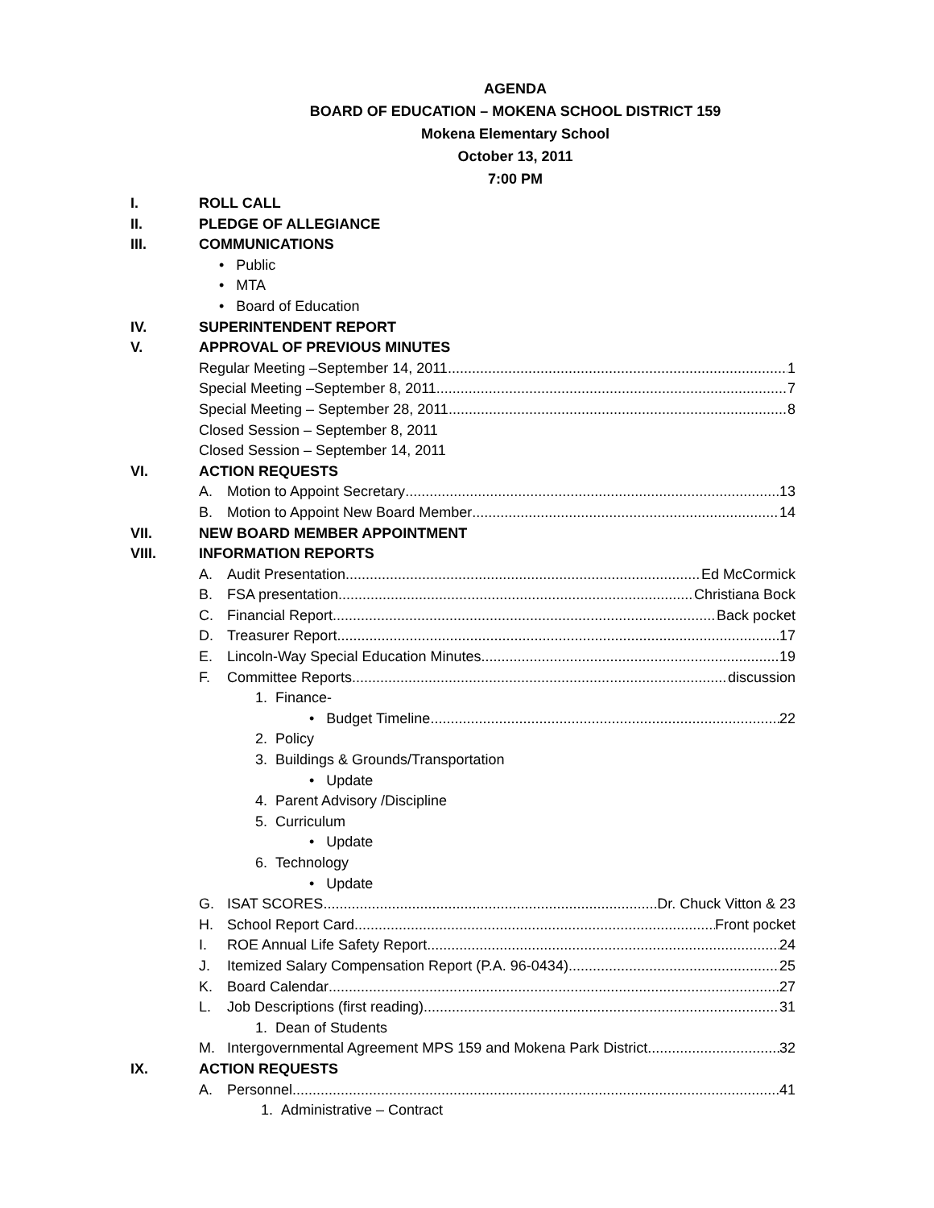AGENDA
BOARD OF EDUCATION – MOKENA SCHOOL DISTRICT 159
Mokena Elementary School
October 13, 2011
7:00 PM
I. ROLL CALL
II. PLEDGE OF ALLEGIANCE
III. COMMUNICATIONS
• Public
• MTA
• Board of Education
IV. SUPERINTENDENT REPORT
V. APPROVAL OF PREVIOUS MINUTES
Regular Meeting –September 14, 2011 1
Special Meeting –September 8, 2011 7
Special Meeting – September 28, 2011 8
Closed Session – September 8, 2011
Closed Session – September 14, 2011
VI. ACTION REQUESTS
A. Motion to Appoint Secretary 13
B. Motion to Appoint New Board Member 14
VII. NEW BOARD MEMBER APPOINTMENT
VIII. INFORMATION REPORTS
A. Audit Presentation Ed McCormick
B. FSA presentation Christiana Bock
C. Financial Report Back pocket
D. Treasurer Report 17
E. Lincoln-Way Special Education Minutes 19
F. Committee Reports discussion
1. Finance-
• Budget Timeline 22
2. Policy
3. Buildings & Grounds/Transportation
• Update
4. Parent Advisory /Discipline
5. Curriculum
• Update
6. Technology
• Update
G. ISAT SCORES Dr. Chuck Vitton & 23
H. School Report Card Front pocket
I. ROE Annual Life Safety Report 24
J. Itemized Salary Compensation Report (P.A. 96-0434) 25
K. Board Calendar 27
L. Job Descriptions (first reading) 31
1. Dean of Students
M. Intergovernmental Agreement MPS 159 and Mokena Park District 32
IX. ACTION REQUESTS
A. Personnel 41
1. Administrative – Contract